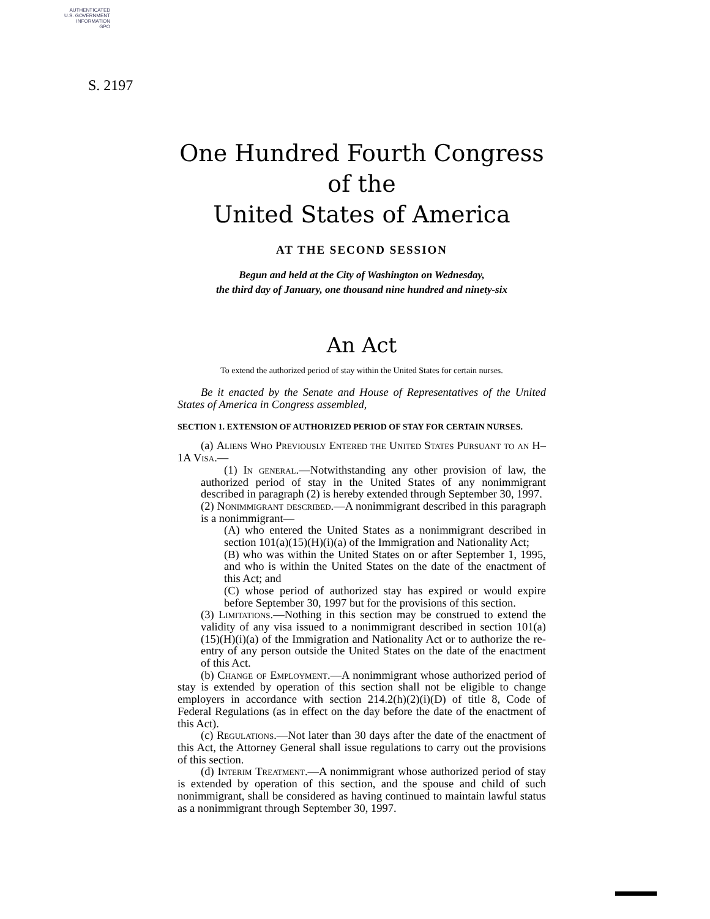AUTHENTICATED
U.S. GOVERNMENT
INFORMATION
GPO
S. 2197
One Hundred Fourth Congress
of the
United States of America
AT THE SECOND SESSION
Begun and held at the City of Washington on Wednesday,
the third day of January, one thousand nine hundred and ninety-six
An Act
To extend the authorized period of stay within the United States for certain nurses.
Be it enacted by the Senate and House of Representatives of the United States of America in Congress assembled,
SECTION 1. EXTENSION OF AUTHORIZED PERIOD OF STAY FOR CERTAIN NURSES.
(a) Aliens Who Previously Entered the United States Pursuant to an H–1A Visa.—
(1) In general.—Notwithstanding any other provision of law, the authorized period of stay in the United States of any nonimmigrant described in paragraph (2) is hereby extended through September 30, 1997.
(2) Nonimmigrant described.—A nonimmigrant described in this paragraph is a nonimmigrant—
(A) who entered the United States as a nonimmigrant described in section 101(a)(15)(H)(i)(a) of the Immigration and Nationality Act;
(B) who was within the United States on or after September 1, 1995, and who is within the United States on the date of the enactment of this Act; and
(C) whose period of authorized stay has expired or would expire before September 30, 1997 but for the provisions of this section.
(3) Limitations.—Nothing in this section may be construed to extend the validity of any visa issued to a nonimmigrant described in section 101(a)(15)(H)(i)(a) of the Immigration and Nationality Act or to authorize the re-entry of any person outside the United States on the date of the enactment of this Act.
(b) Change of Employment.—A nonimmigrant whose authorized period of stay is extended by operation of this section shall not be eligible to change employers in accordance with section 214.2(h)(2)(i)(D) of title 8, Code of Federal Regulations (as in effect on the day before the date of the enactment of this Act).
(c) Regulations.—Not later than 30 days after the date of the enactment of this Act, the Attorney General shall issue regulations to carry out the provisions of this section.
(d) Interim Treatment.—A nonimmigrant whose authorized period of stay is extended by operation of this section, and the spouse and child of such nonimmigrant, shall be considered as having continued to maintain lawful status as a nonimmigrant through September 30, 1997.